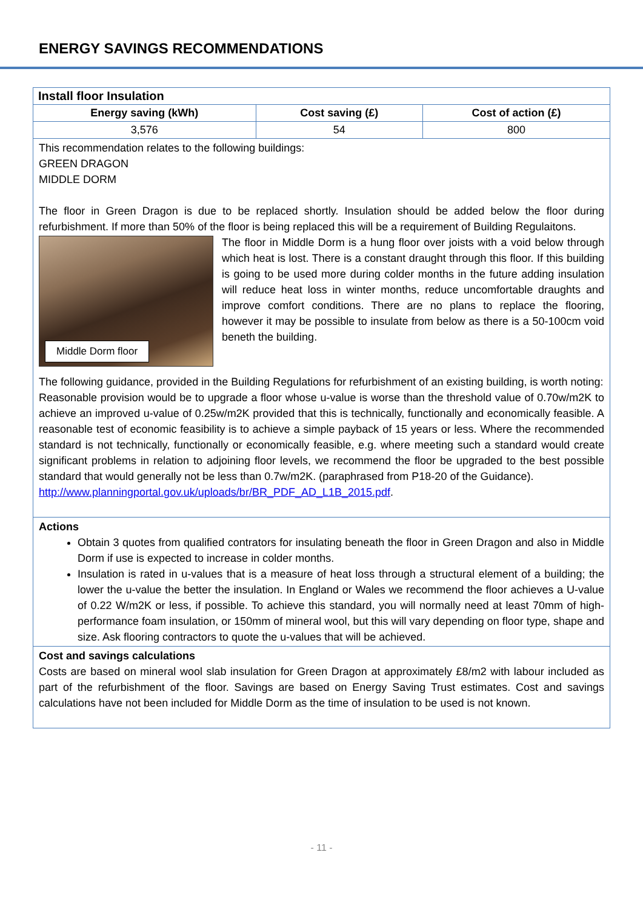ENERGY SAVINGS RECOMMENDATIONS
| Install floor Insulation | | |
| Energy saving (kWh) | Cost saving (£) | Cost of action (£) |
| 3,576 | 54 | 800 |
This recommendation relates to the following buildings:
GREEN DRAGON
MIDDLE DORM
The floor in Green Dragon is due to be replaced shortly. Insulation should be added below the floor during refurbishment. If more than 50% of the floor is being replaced this will be a requirement of Building
Middle Dorm floor
Regulaitons.
The floor in Middle Dorm is a hung floor over joists with a void below through which heat is lost. There is a constant draught through this floor. If this building is going to be used more during colder months in the future adding insulation will reduce heat loss in winter months, reduce uncomfortable draughts and improve comfort conditions. There are no plans to replace the flooring, however it may be possible to insulate from below as there is a 50-100cm void beneth the building.
The following guidance, provided in the Building Regulations for refurbishment of an existing building, is worth noting:
Reasonable provision would be to upgrade a floor whose u-value is worse than the threshold value of 0.70w/m2K to achieve an improved u-value of 0.25w/m2K provided that this is technically, functionally and economically feasible. A reasonable test of economic feasibility is to achieve a simple payback of 15 years or less. Where the recommended standard is not technically, functionally or economically feasible, e.g. where meeting such a standard would create significant problems in relation to adjoining floor levels, we recommend the floor be upgraded to the best possible standard that would generally not be less than 0.7w/m2K. (paraphrased from P18-20 of the Guidance).
http://www.planningportal.gov.uk/uploads/br/BR_PDF_AD_L1B_2015.pdf.
Actions
Obtain 3 quotes from qualified contrators for insulating beneath the floor in Green Dragon and also in Middle Dorm if use is expected to increase in colder months.
Insulation is rated in u-values that is a measure of heat loss through a structural element of a building; the lower the u-value the better the insulation. In England or Wales we recommend the floor achieves a U-value of 0.22 W/m2K or less, if possible. To achieve this standard, you will normally need at least 70mm of high-performance foam insulation, or 150mm of mineral wool, but this will vary depending on floor type, shape and size. Ask flooring contractors to quote the u-values that will be achieved.
Cost and savings calculations
Costs are based on mineral wool slab insulation for Green Dragon at approximately £8/m2 with labour included as part of the refurbishment of the floor. Savings are based on Energy Saving Trust estimates. Cost and savings calculations have not been included for Middle Dorm as the time of insulation to be used is not known.
- 11 -